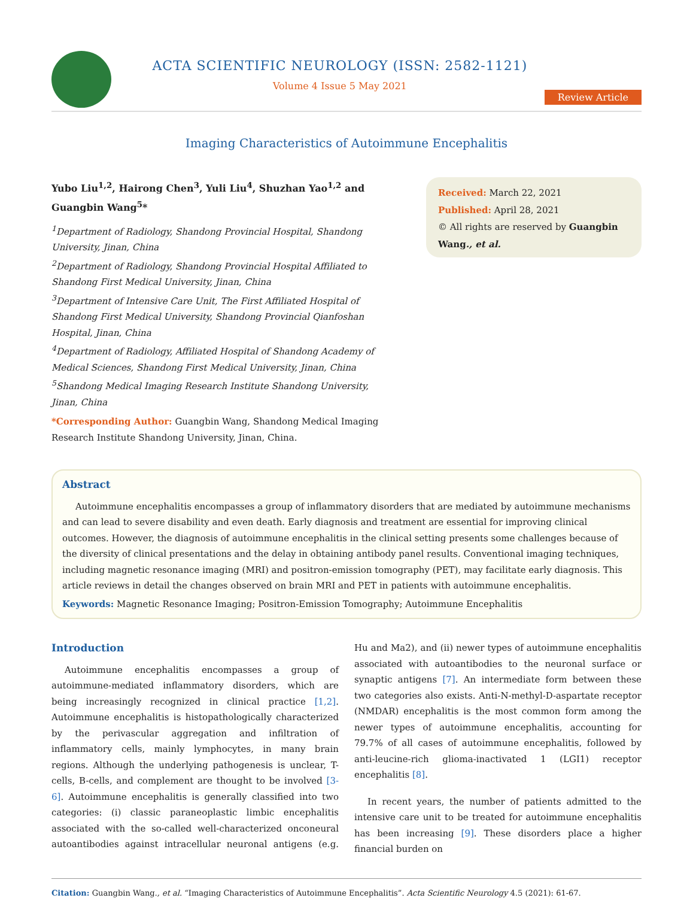ACTA SCIENTIFIC NEUROLOGY (ISSN: 2582-1121)
Volume 4 Issue 5 May 2021
Review Article
Imaging Characteristics of Autoimmune Encephalitis
Yubo Liu<sup>1,2</sup>, Hairong Chen<sup>3</sup>, Yuli Liu<sup>4</sup>, Shuzhan Yao<sup>1,2</sup> and Guangbin Wang<sup>5</sup>*
<sup>1</sup> Department of Radiology, Shandong Provincial Hospital, Shandong University, Jinan, China
<sup>2</sup> Department of Radiology, Shandong Provincial Hospital Affiliated to Shandong First Medical University, Jinan, China
<sup>3</sup> Department of Intensive Care Unit, The First Affiliated Hospital of Shandong First Medical University, Shandong Provincial Qianfoshan Hospital, Jinan, China
<sup>4</sup> Department of Radiology, Affiliated Hospital of Shandong Academy of Medical Sciences, Shandong First Medical University, Jinan, China
<sup>5</sup> Shandong Medical Imaging Research Institute Shandong University, Jinan, China
*Corresponding Author: Guangbin Wang, Shandong Medical Imaging Research Institute Shandong University, Jinan, China.
Received: March 22, 2021
Published: April 28, 2021
© All rights are reserved by Guangbin Wang., et al.
Abstract
Autoimmune encephalitis encompasses a group of inflammatory disorders that are mediated by autoimmune mechanisms and can lead to severe disability and even death. Early diagnosis and treatment are essential for improving clinical outcomes. However, the diagnosis of autoimmune encephalitis in the clinical setting presents some challenges because of the diversity of clinical presentations and the delay in obtaining antibody panel results. Conventional imaging techniques, including magnetic resonance imaging (MRI) and positron-emission tomography (PET), may facilitate early diagnosis. This article reviews in detail the changes observed on brain MRI and PET in patients with autoimmune encephalitis.
Keywords: Magnetic Resonance Imaging; Positron-Emission Tomography; Autoimmune Encephalitis
Introduction
Autoimmune encephalitis encompasses a group of autoimmune-mediated inflammatory disorders, which are being increasingly recognized in clinical practice [1,2]. Autoimmune encephalitis is histopathologically characterized by the perivascular aggregation and infiltration of inflammatory cells, mainly lymphocytes, in many brain regions. Although the underlying pathogenesis is unclear, T-cells, B-cells, and complement are thought to be involved [3-6]. Autoimmune encephalitis is generally classified into two categories: (i) classic paraneoplastic limbic encephalitis associated with the so-called well-characterized onconeural autoantibodies against intracellular neuronal antigens (e.g. Hu and Ma2), and (ii) newer types of autoimmune encephalitis associated with autoantibodies to the neuronal surface or synaptic antigens [7]. An intermediate form between these two categories also exists. Anti-N-methyl-D-aspartate receptor (NMDAR) encephalitis is the most common form among the newer types of autoimmune encephalitis, accounting for 79.7% of all cases of autoimmune encephalitis, followed by anti-leucine-rich glioma-inactivated 1 (LGI1) receptor encephalitis [8].
In recent years, the number of patients admitted to the intensive care unit to be treated for autoimmune encephalitis has been increasing [9]. These disorders place a higher financial burden on
Citation: Guangbin Wang., et al. “Imaging Characteristics of Autoimmune Encephalitis”. Acta Scientific Neurology 4.5 (2021): 61-67.